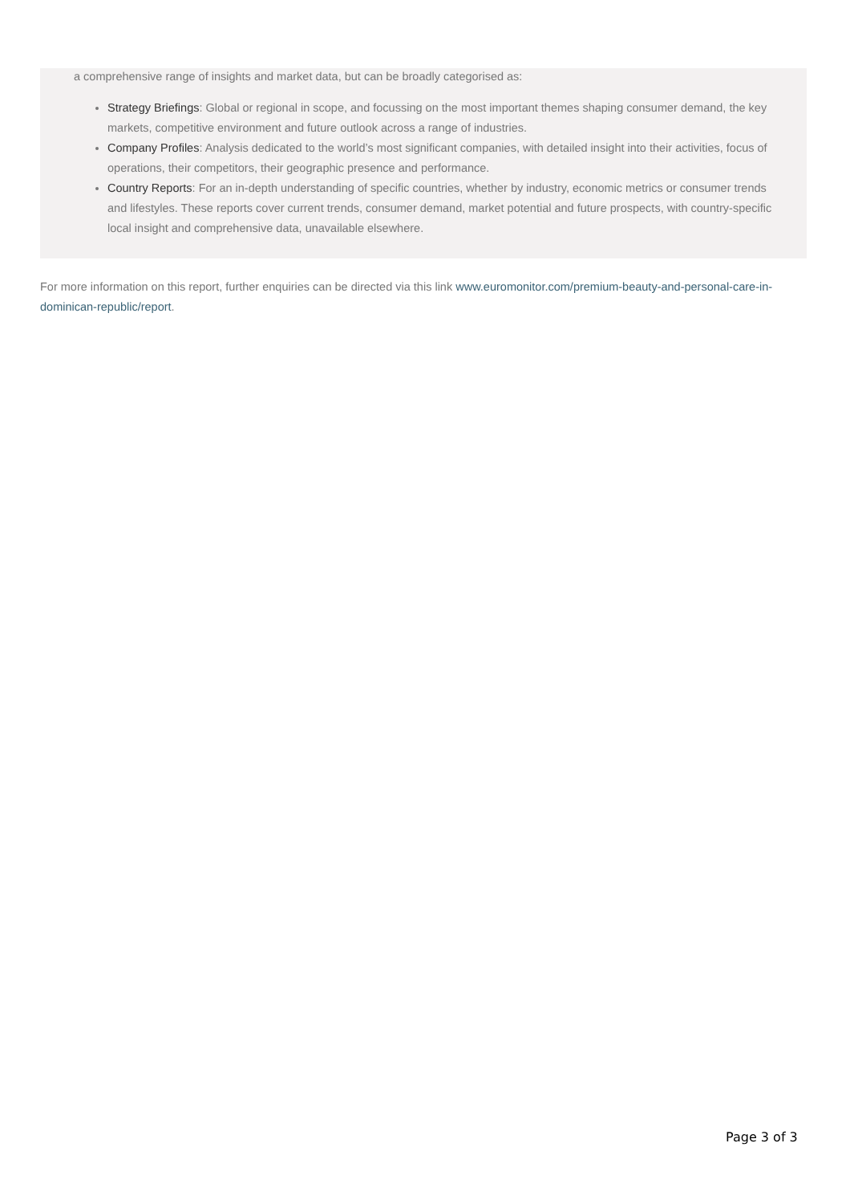a comprehensive range of insights and market data, but can be broadly categorised as:
Strategy Briefings: Global or regional in scope, and focussing on the most important themes shaping consumer demand, the key markets, competitive environment and future outlook across a range of industries.
Company Profiles: Analysis dedicated to the world’s most significant companies, with detailed insight into their activities, focus of operations, their competitors, their geographic presence and performance.
Country Reports: For an in-depth understanding of specific countries, whether by industry, economic metrics or consumer trends and lifestyles. These reports cover current trends, consumer demand, market potential and future prospects, with country-specific local insight and comprehensive data, unavailable elsewhere.
For more information on this report, further enquiries can be directed via this link www.euromonitor.com/premium-beauty-and-personal-care-in-dominican-republic/report.
Page 3 of 3